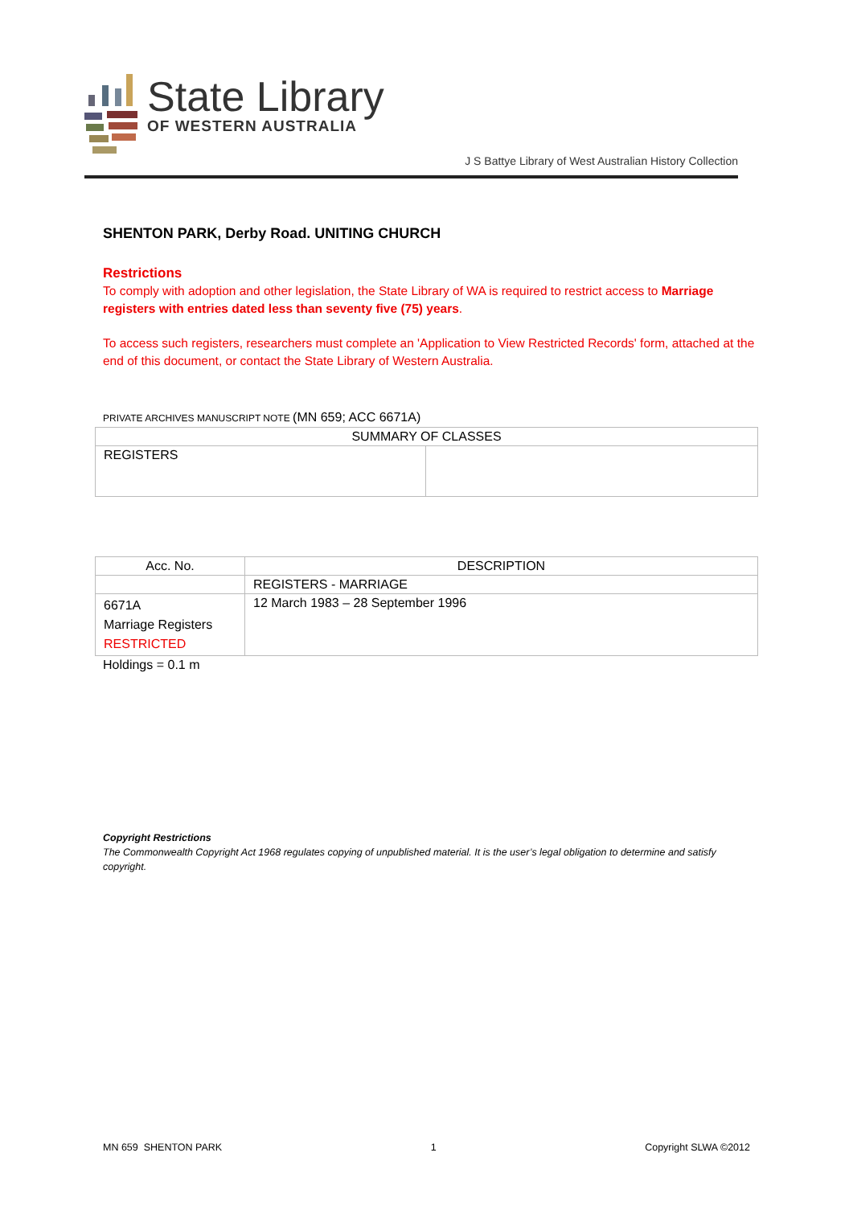State Library
OF WESTERN AUSTRALIA
J S Battye Library of West Australian History Collection
SHENTON PARK, Derby Road. UNITING CHURCH
Restrictions
To comply with adoption and other legislation, the State Library of WA is required to restrict access to Marriage registers with entries dated less than seventy five (75) years.
To access such registers, researchers must complete an 'Application to View Restricted Records' form, attached at the end of this document, or contact the State Library of Western Australia.
PRIVATE ARCHIVES MANUSCRIPT NOTE (MN 659; ACC 6671A)
| SUMMARY OF CLASSES | |
| --- | --- |
| REGISTERS | |
| Acc. No. | DESCRIPTION |
| --- | --- |
| | REGISTERS - MARRIAGE |
| 6671A Marriage Registers RESTRICTED | 12 March 1983 – 28 September 1996 |
Holdings = 0.1 m
Copyright Restrictions
The Commonwealth Copyright Act 1968 regulates copying of unpublished material. It is the user’s legal obligation to determine and satisfy copyright.
MN 659 SHENTON PARK 1 Copyright SLWA ©2012